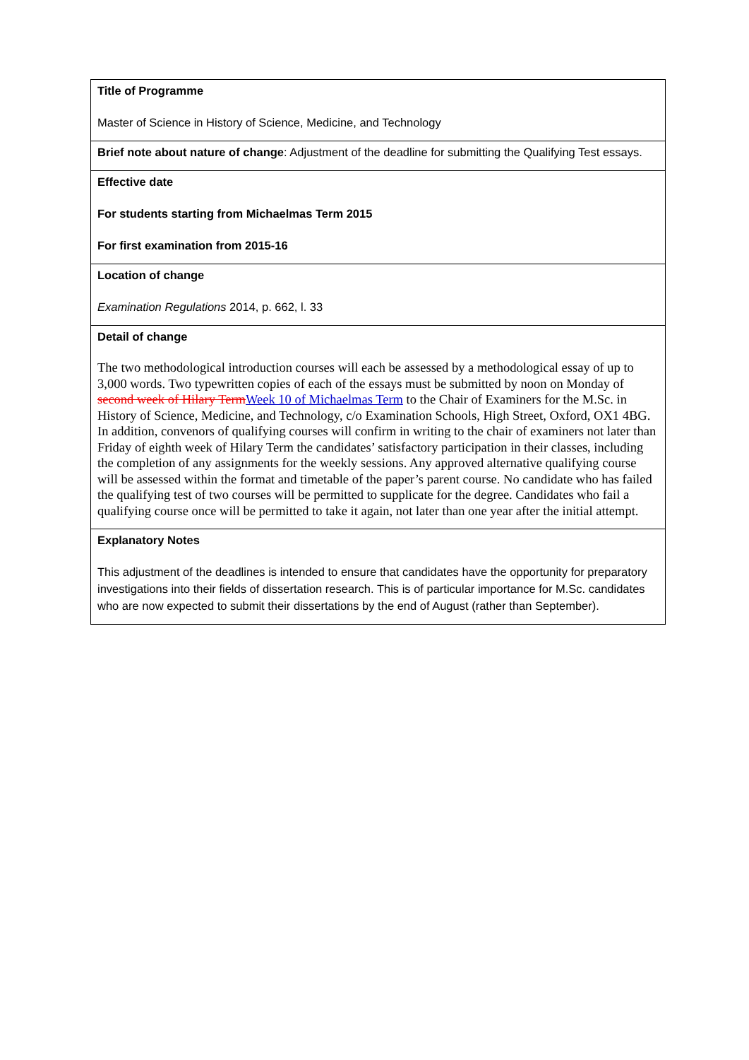| Title of Programme Master of Science in History of Science, Medicine, and Technology |
| Brief note about nature of change : Adjustment of the deadline for submitting the Qualifying Test essays. |
| Effective date For students starting from Michaelmas Term 2015 For first examination from 2015-16 |
| Location of change Examination Regulations 2014, p. 662, l. 33 |
| Detail of change The two methodological introduction courses will each be assessed by a methodological essay of up to 3,000 words. Two typewritten copies of each of the essays must be submitted by noon on Monday of second week of Hilary Term Week 10 of Michaelmas Term to the Chair of Examiners for the M.Sc. in History of Science, Medicine, and Technology, c/o Examination Schools, High Street, Oxford, OX1 4BG. In addition, convenors of qualifying courses will confirm in writing to the chair of examiners not later than Friday of eighth week of Hilary Term the candidates’ satisfactory participation in their classes, including the completion of any assignments for the weekly sessions. Any approved alternative qualifying course will be assessed within the format and timetable of the paper’s parent course. No candidate who has failed the qualifying test of two courses will be permitted to supplicate for the degree. Candidates who fail a qualifying course once will be permitted to take it again, not later than one year after the initial attempt. |
| Explanatory Notes This adjustment of the deadlines is intended to ensure that candidates have the opportunity for preparatory investigations into their fields of dissertation research. This is of particular importance for M.Sc. candidates who are now expected to submit their dissertations by the end of August (rather than September). |